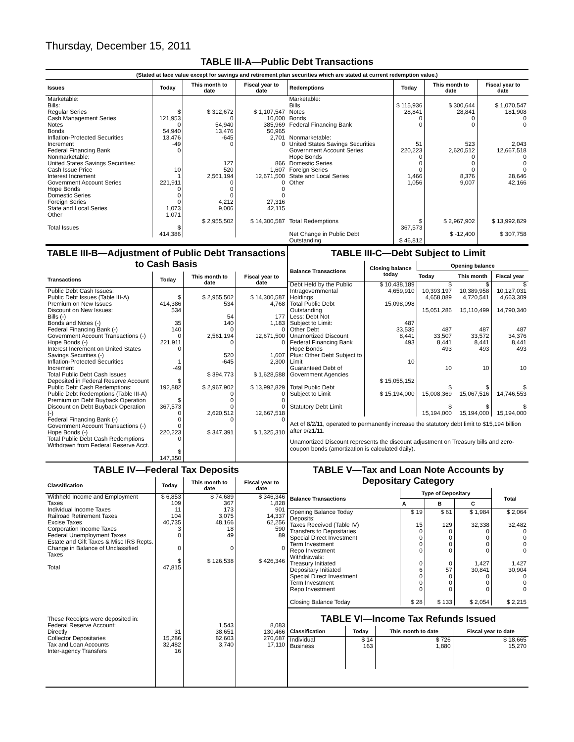Thursday, December 15, 2011
TABLE III-A—Public Debt Transactions
(Stated at face value except for savings and retirement plan securities which are stated at current redemption value.)
| Issues | Today | This month to date | Fiscal year to date |
| --- | --- | --- | --- |
| Marketable: Bills: Regular Series Cash Management Series Notes Bonds Inflation-Protected Securities Increment Federal Financing Bank Nonmarketable: United States Savings Securities: Cash Issue Price Interest Increment Government Account Series Hope Bonds Domestic Series Foreign Series State and Local Series Other Total Issues | $ 121,953 0 54,940 13,476 -49 0 10 1 221,911 0 0 0 1,073 1,071 $ 414,386 | $ 312,672 0 54,940 13,476 -645 0 127 520 2,561,194 0 0 0 4,212 9,006 $ 2,955,502 | $ 1,107,547 10,000 385,969 50,965 2,701 0 866 1,607 12,671,500 0 0 0 27,316 42,115 $ 14,300,587 |
| Redemptions | Today | This month to date | Fiscal year to date |
| --- | --- | --- | --- |
| Marketable: Bills Notes Bonds Federal Financing Bank Nonmarketable: United States Savings Securities Government Account Series Hope Bonds Domestic Series Foreign Series State and Local Series Other Total Redemptions Net Change in Public Debt Outstanding | $ 115,936 28,841 0 0 51 220,223 0 0 0 1,466 1,056 $ 367,573 $ 46,812 | $ 300,644 28,841 0 0 523 2,620,512 0 0 0 8,376 9,007 $ 2,967,902 $ -12,400 | $ 1,070,547 181,908 0 0 2,043 12,667,518 0 0 0 28,646 42,166 $ 13,992,829 $ 307,758 |
TABLE III-B—Adjustment of Public Debt Transactions to Cash Basis
| Transactions | Today | This month to date | Fiscal year to date |
| --- | --- | --- | --- |
| Public Debt Cash Issues: Public Debt Issues (Table III-A) Premium on New Issues Discount on New Issues: Bills (-) Bonds and Notes (-) Federal Financing Bank (-) Government Account Transactions (-) Hope Bonds (-) Interest Increment on United States Savings Securities (-) Inflation-Protected Securities Increment Total Public Debt Cash Issues Deposited in Federal Reserve Account Public Debt Cash Redemptions: Public Debt Redemptions (Table III-A) Premium on Debt Buyback Operation Discount on Debt Buyback Operation (-) Federal Financing Bank (-) Government Account Transactions (-) Hope Bonds (-) Total Public Debt Cash Redemptions Withdrawn from Federal Reserve Acct. | $ 414,386 534 35 140 0 221,911 0 1 -49 $ 192,882 $ 367,573 0 0 0 220,223 0 $ 147,350 | $ 2,955,502 534 54 140 0 2,561,194 0 520 -645 $ 394,773 $ 2,967,902 0 0 0 2,620,512 0 $ 347,391 | $ 14,300,587 4,768 177 1,183 0 12,671,500 0 1,607 2,300 $ 1,628,588 $ 13,992,829 0 0 0 12,667,518 0 $ 1,325,310 |
TABLE III-C—Debt Subject to Limit
| Balance Transactions | Closing balance today | Opening balance | | |
| --- | --- | --- | --- | --- |
| | | Today | This month | Fiscal year |
| Debt Held by the Public Intragovernmental Holdings Total Public Debt Outstanding Less: Debt Not Subject to Limit: Other Debt Unamortized Discount Federal Financing Bank Hope Bonds Plus: Other Debt Subject to Limit Guaranteed Debt of Government Agencies Total Public Debt Subject to Limit Statutory Debt Limit | $ 10,438,189 4,659,910 15,098,098 487 33,535 8,441 493 10 $ 15,055,152 $ 15,194,000 | $ 10,393,197 4,658,089 15,051,286 487 33,507 8,441 493 10 $ 15,008,369 $ 15,194,000 | $ 10,389,958 4,720,541 15,110,499 487 33,572 8,441 493 10 $ 15,067,516 $ 15,194,000 | $ 10,127,031 4,663,309 14,790,340 487 34,376 8,441 493 10 $ 14,746,553 $ 15,194,000 |
Act of 8/2/11, operated to permanently increase the statutory debt limit to $15,194 billion after 9/21/11.
Unamortized Discount represents the discount adjustment on Treasury bills and zero-coupon bonds (amortization is calculated daily).
TABLE IV—Federal Tax Deposits
| Classification | Today | This month to date | Fiscal year to date |
| --- | --- | --- | --- |
| Withheld Income and Employment Taxes Individual Income Taxes Railroad Retirement Taxes Excise Taxes Corporation Income Taxes Federal Unemployment Taxes Estate and Gift Taxes & Misc IRS Rcpts. Change in Balance of Unclassified Taxes Total These Receipts were deposited in: Federal Reserve Account: Directly Collector Depositaries Tax and Loan Accounts Inter-agency Transfers | $ 6,853 109 11 104 40,735 3 0 0 $ 47,815 31 15,286 32,482 16 | $ 74,689 367 173 3,075 48,166 18 49 0 $ 126,538 1,543 38,651 82,603 3,740 | $ 346,346 1,828 901 14,337 62,256 590 89 0 $ 426,346 8,083 130,466 270,687 17,110 |
TABLE V—Tax and Loan Note Accounts by Depositary Category
| Balance Transactions | Type of Depositary | | | Total |
| --- | --- | --- | --- | --- |
| | A | B | C | |
| Opening Balance Today Deposits: Taxes Received (Table IV) Transfers to Depositaries Special Direct Investment Term Investment Repo Investment Withdrawals: Treasury Initiated Depositary Initiated Special Direct Investment Term Investment Repo Investment Closing Balance Today | $ 19 15 0 0 0 0 0 6 0 0 0 $ 28 | $ 61 129 0 0 0 0 0 57 0 0 0 $ 133 | $ 1,984 32,338 0 0 0 0 1,427 30,841 0 0 0 $ 2,054 | $ 2,064 32,482 0 0 0 0 1,427 30,904 0 0 0 $ 2,215 |
TABLE VI—Income Tax Refunds Issued
| Classification | Today | This month to date | Fiscal year to date |
| --- | --- | --- | --- |
| Individual Business | $ 14 163 | $ 726 1,880 | $ 18,665 15,270 |